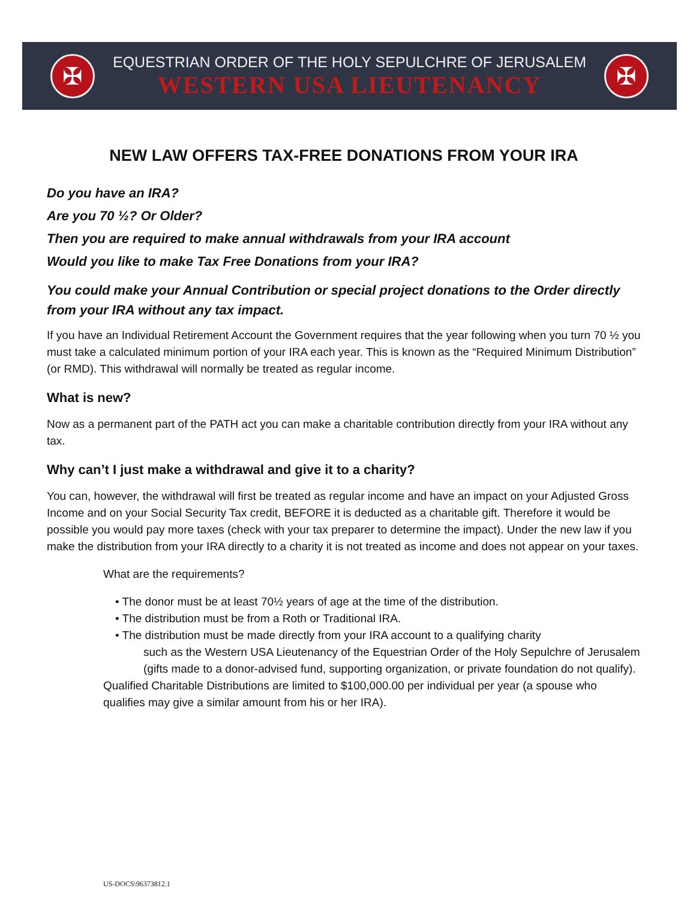✠
EQUESTRIAN ORDER OF THE HOLY SEPULCHRE OF JERUSALEM
WESTERN USA LIEUTENANCY
✠
NEW LAW OFFERS TAX-FREE DONATIONS FROM YOUR IRA
Do you have an IRA?
Are you 70 ½? Or Older?
Then you are required to make annual withdrawals from your IRA account
Would you like to make Tax Free Donations from your IRA?
You could make your Annual Contribution or special project donations to the Order directly from your IRA without any tax impact.
If you have an Individual Retirement Account the Government requires that the year following when you turn 70 ½ you must take a calculated minimum portion of your IRA each year. This is known as the “Required Minimum Distribution” (or RMD). This withdrawal will normally be treated as regular income.
What is new?
Now as a permanent part of the PATH act you can make a charitable contribution directly from your IRA without any tax.
Why can’t I just make a withdrawal and give it to a charity?
You can, however, the withdrawal will first be treated as regular income and have an impact on your Adjusted Gross Income and on your Social Security Tax credit, BEFORE it is deducted as a charitable gift. Therefore it would be possible you would pay more taxes (check with your tax preparer to determine the impact). Under the new law if you make the distribution from your IRA directly to a charity it is not treated as income and does not appear on your taxes.
What are the requirements?
• The donor must be at least 70½ years of age at the time of the distribution.
• The distribution must be from a Roth or Traditional IRA.
• The distribution must be made directly from your IRA account to a qualifying charity
such as the Western USA Lieutenancy of the Equestrian Order of the Holy Sepulchre of Jerusalem (gifts made to a donor-advised fund, supporting organization, or private foundation do not qualify).
Qualified Charitable Distributions are limited to $100,000.00 per individual per year (a spouse who qualifies may give a similar amount from his or her IRA).
US-DOCS\96373812.1